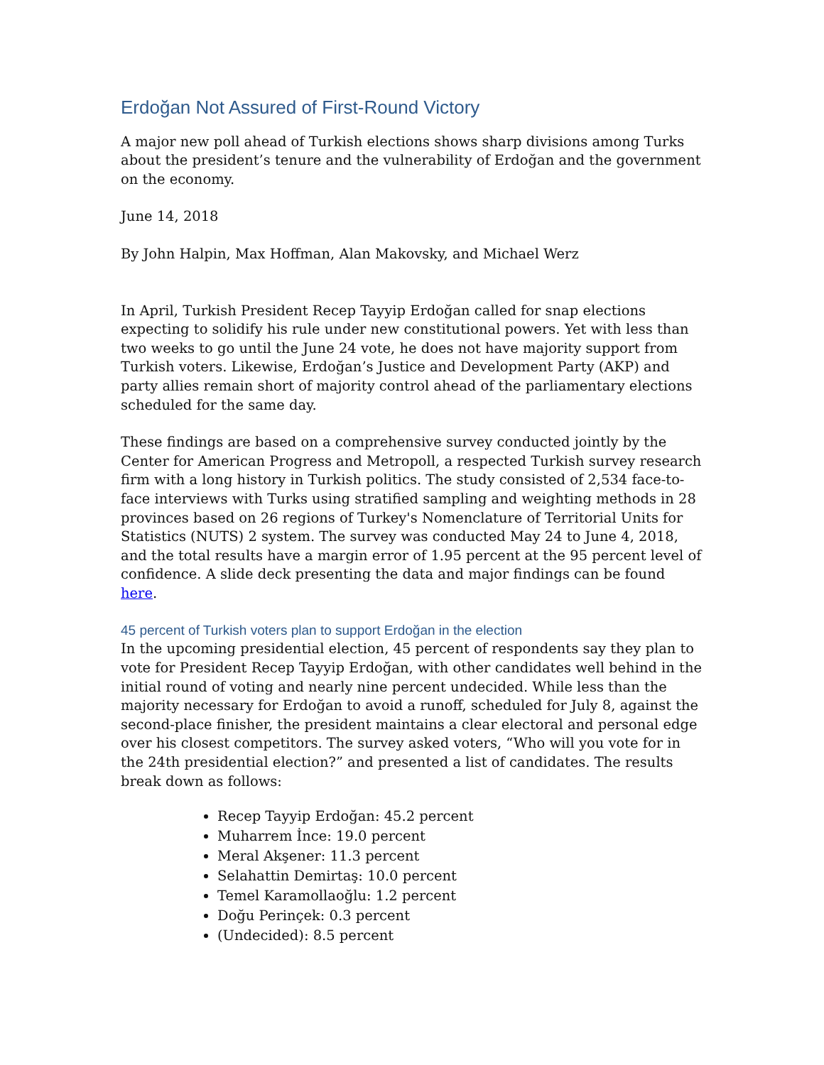Erdoğan Not Assured of First-Round Victory
A major new poll ahead of Turkish elections shows sharp divisions among Turks about the president’s tenure and the vulnerability of Erdoğan and the government on the economy.
June 14, 2018
By John Halpin, Max Hoffman, Alan Makovsky, and Michael Werz
In April, Turkish President Recep Tayyip Erdoğan called for snap elections expecting to solidify his rule under new constitutional powers. Yet with less than two weeks to go until the June 24 vote, he does not have majority support from Turkish voters. Likewise, Erdoğan’s Justice and Development Party (AKP) and party allies remain short of majority control ahead of the parliamentary elections scheduled for the same day.
These findings are based on a comprehensive survey conducted jointly by the Center for American Progress and Metropoll, a respected Turkish survey research firm with a long history in Turkish politics. The study consisted of 2,534 face-to-face interviews with Turks using stratified sampling and weighting methods in 28 provinces based on 26 regions of Turkey's Nomenclature of Territorial Units for Statistics (NUTS) 2 system. The survey was conducted May 24 to June 4, 2018, and the total results have a margin error of 1.95 percent at the 95 percent level of confidence. A slide deck presenting the data and major findings can be found here.
45 percent of Turkish voters plan to support Erdoğan in the election
In the upcoming presidential election, 45 percent of respondents say they plan to vote for President Recep Tayyip Erdoğan, with other candidates well behind in the initial round of voting and nearly nine percent undecided. While less than the majority necessary for Erdoğan to avoid a runoff, scheduled for July 8, against the second-place finisher, the president maintains a clear electoral and personal edge over his closest competitors. The survey asked voters, “Who will you vote for in the 24th presidential election?” and presented a list of candidates. The results break down as follows:
Recep Tayyip Erdoğan: 45.2 percent
Muharrem İnce: 19.0 percent
Meral Akşener: 11.3 percent
Selahattin Demirtaş: 10.0 percent
Temel Karamollaoğlu: 1.2 percent
Doğu Perinçek: 0.3 percent
(Undecided): 8.5 percent